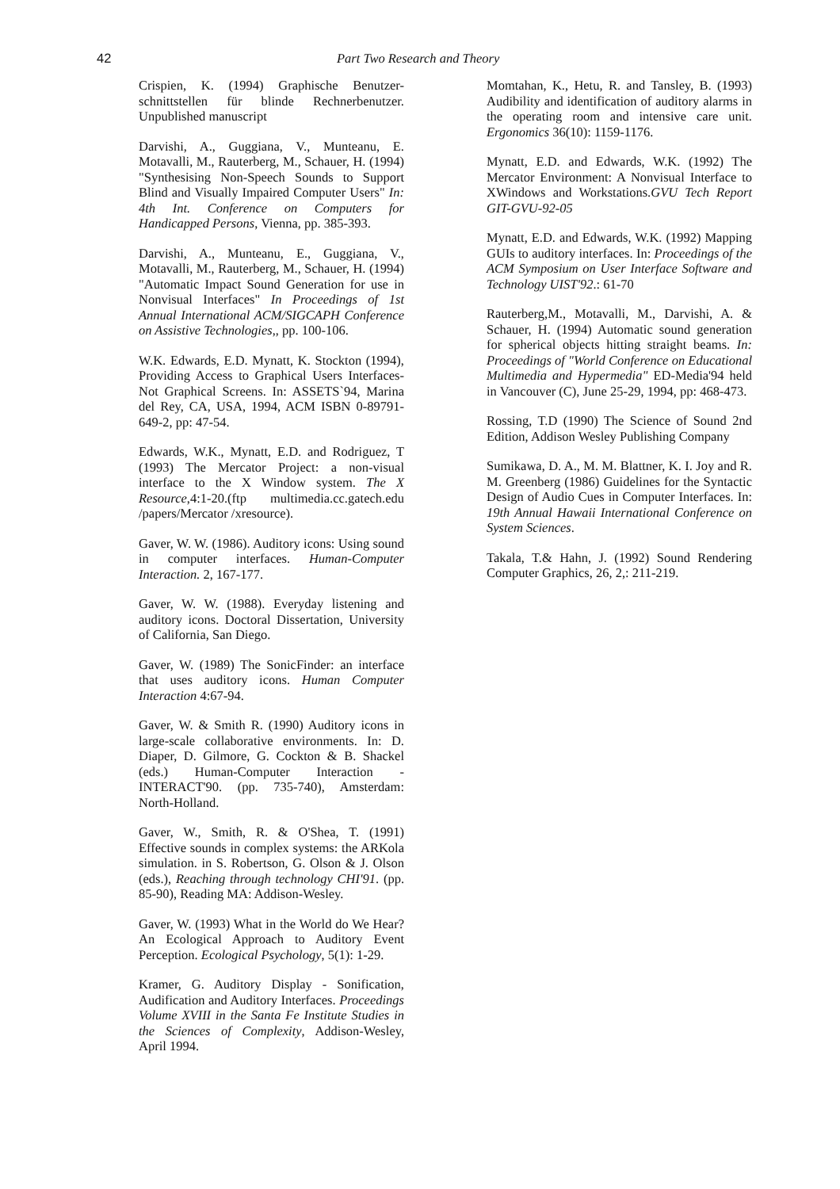42 Part Two Research and Theory
Crispien, K. (1994) Graphische Benutzer-schnittstellen für blinde Rechnerbenutzer. Unpublished manuscript
Darvishi, A., Guggiana, V., Munteanu, E. Motavalli, M., Rauterberg, M., Schauer, H. (1994) "Synthesising Non-Speech Sounds to Support Blind and Visually Impaired Computer Users" In: 4th Int. Conference on Computers for Handicapped Persons, Vienna, pp. 385-393.
Darvishi, A., Munteanu, E., Guggiana, V., Motavalli, M., Rauterberg, M., Schauer, H. (1994) "Automatic Impact Sound Generation for use in Nonvisual Interfaces" In Proceedings of 1st Annual International ACM/SIGCAPH Conference on Assistive Technologies,, pp. 100-106.
W.K. Edwards, E.D. Mynatt, K. Stockton (1994), Providing Access to Graphical Users Interfaces- Not Graphical Screens. In: ASSETS`94, Marina del Rey, CA, USA, 1994, ACM ISBN 0-89791-649-2, pp: 47-54.
Edwards, W.K., Mynatt, E.D. and Rodriguez, T (1993) The Mercator Project: a non-visual interface to the X Window system. The X Resource,4:1-20.(ftp multimedia.cc.gatech.edu /papers/Mercator /xresource).
Gaver, W. W. (1986). Auditory icons: Using sound in computer interfaces. Human-Computer Interaction. 2, 167-177.
Gaver, W. W. (1988). Everyday listening and auditory icons. Doctoral Dissertation, University of California, San Diego.
Gaver, W. (1989) The SonicFinder: an interface that uses auditory icons. Human Computer Interaction 4:67-94.
Gaver, W. & Smith R. (1990) Auditory icons in large-scale collaborative environments. In: D. Diaper, D. Gilmore, G. Cockton & B. Shackel (eds.) Human-Computer Interaction - INTERACT'90. (pp. 735-740), Amsterdam: North-Holland.
Gaver, W., Smith, R. & O'Shea, T. (1991) Effective sounds in complex systems: the ARKola simulation. in S. Robertson, G. Olson & J. Olson (eds.), Reaching through technology CHI'91. (pp. 85-90), Reading MA: Addison-Wesley.
Gaver, W. (1993) What in the World do We Hear? An Ecological Approach to Auditory Event Perception. Ecological Psychology, 5(1): 1-29.
Kramer, G. Auditory Display - Sonification, Audification and Auditory Interfaces. Proceedings Volume XVIII in the Santa Fe Institute Studies in the Sciences of Complexity, Addison-Wesley, April 1994.
Momtahan, K., Hetu, R. and Tansley, B. (1993) Audibility and identification of auditory alarms in the operating room and intensive care unit. Ergonomics 36(10): 1159-1176.
Mynatt, E.D. and Edwards, W.K. (1992) The Mercator Environment: A Nonvisual Interface to XWindows and Workstations.GVU Tech Report GIT-GVU-92-05
Mynatt, E.D. and Edwards, W.K. (1992) Mapping GUIs to auditory interfaces. In: Proceedings of the ACM Symposium on User Interface Software and Technology UIST'92.: 61-70
Rauterberg,M., Motavalli, M., Darvishi, A. & Schauer, H. (1994) Automatic sound generation for spherical objects hitting straight beams. In: Proceedings of "World Conference on Educational Multimedia and Hypermedia" ED-Media'94 held in Vancouver (C), June 25-29, 1994, pp: 468-473.
Rossing, T.D (1990) The Science of Sound 2nd Edition, Addison Wesley Publishing Company
Sumikawa, D. A., M. M. Blattner, K. I. Joy and R. M. Greenberg (1986) Guidelines for the Syntactic Design of Audio Cues in Computer Interfaces. In: 19th Annual Hawaii International Conference on System Sciences.
Takala, T.& Hahn, J. (1992) Sound Rendering Computer Graphics, 26, 2,: 211-219.